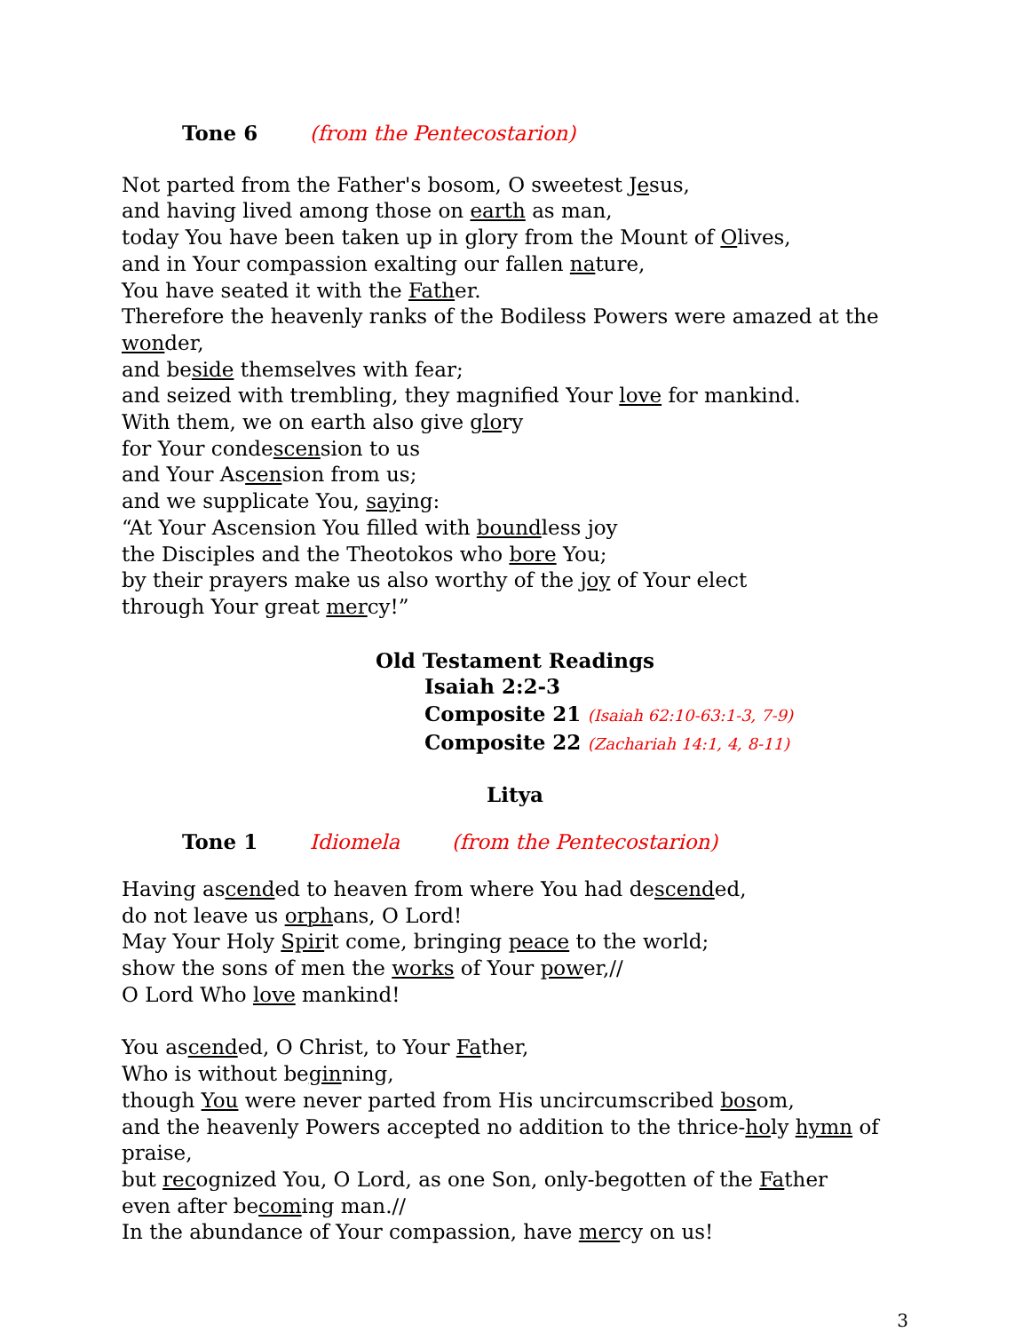Tone 6 (from the Pentecostarion)
Not parted from the Father's bosom, O sweetest Jesus,
and having lived among those on earth as man,
today You have been taken up in glory from the Mount of Olives,
and in Your compassion exalting our fallen nature,
You have seated it with the Father.
Therefore the heavenly ranks of the Bodiless Powers were amazed at the wonder,
and beside themselves with fear;
and seized with trembling, they magnified Your love for mankind.
With them, we on earth also give glory
for Your condescension to us
and Your Ascension from us;
and we supplicate You, saying:
“At Your Ascension You filled with boundless joy
the Disciples and the Theotokos who bore You;
by their prayers make us also worthy of the joy of Your elect
through Your great mercy!”
Old Testament Readings
Isaiah 2:2-3
Composite 21 (Isaiah 62:10-63:1-3, 7-9)
Composite 22 (Zachariah 14:1, 4, 8-11)
Litya
Tone 1 Idiomela (from the Pentecostarion)
Having ascended to heaven from where You had descended,
do not leave us orphans, O Lord!
May Your Holy Spirit come, bringing peace to the world;
show the sons of men the works of Your power,//
O Lord Who love mankind!
You ascended, O Christ, to Your Father,
Who is without beginning,
though You were never parted from His uncircumscribed bosom,
and the heavenly Powers accepted no addition to the thrice-holy hymn of praise,
but recognized You, O Lord, as one Son, only-begotten of the Father
even after becoming man.//
In the abundance of Your compassion, have mercy on us!
3